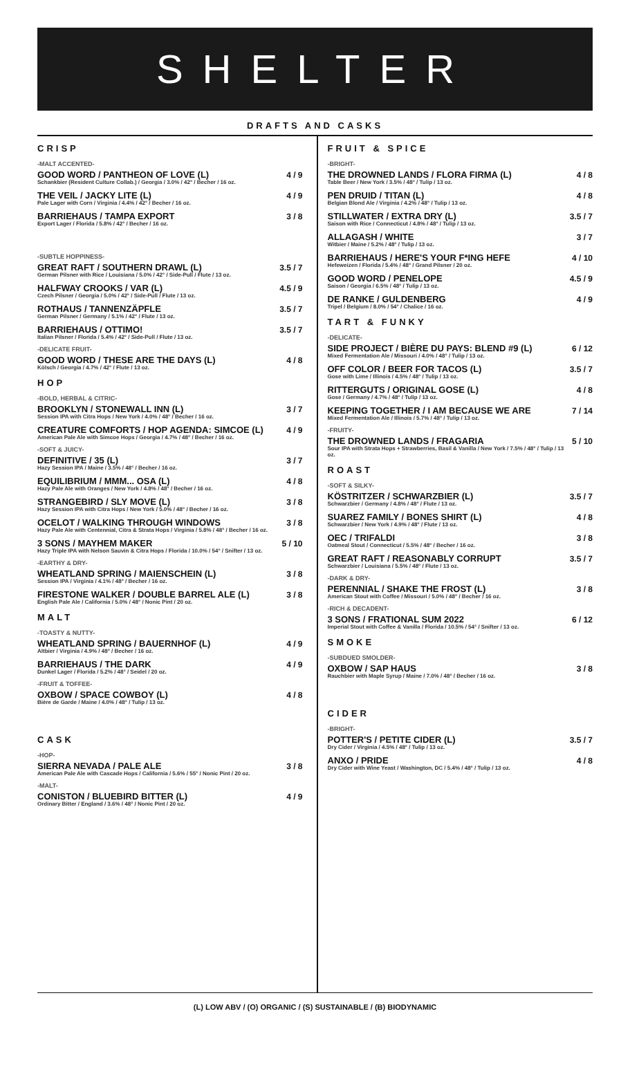SHELTER
DRAFTS AND CASKS
CRISP
-MALT ACCENTED-
GOOD WORD / PANTHEON OF LOVE (L)
Schankbier (Resident Culture Collab.) / Georgia / 3.0% / 42° / Becher / 16 oz.
4 / 9
THE VEIL / JACKY LITE (L)
Pale Lager with Corn / Virginia / 4.4% / 42° / Becher / 16 oz.
4 / 9
BARRIEHAUS / TAMPA EXPORT
Export Lager / Florida / 5.8% / 42° / Becher / 16 oz.
3 / 8
-SUBTLE HOPPINESS-
GREAT RAFT / SOUTHERN DRAWL (L)
German Pilsner with Rice / Louisiana / 5.0% / 42° / Side-Pull / Flute / 13 oz.
3.5 / 7
HALFWAY CROOKS / VAR (L)
Czech Pilsner / Georgia / 5.0% / 42° / Side-Pull / Flute / 13 oz.
4.5 / 9
ROTHAUS / TANNENZÄPFLE
German Pilsner / Germany / 5.1% / 42° / Flute / 13 oz.
3.5 / 7
BARRIEHAUS / OTTIMO!
Italian Pilsner / Florida / 5.4% / 42° / Side-Pull / Flute / 13 oz.
3.5 / 7
-DELICATE FRUIT-
GOOD WORD / THESE ARE THE DAYS (L)
Kölsch / Georgia / 4.7% / 42° / Flute / 13 oz.
4 / 8
HOP
-BOLD, HERBAL & CITRIC-
BROOKLYN / STONEWALL INN (L)
Session IPA with Citra Hops / New York / 4.0% / 48° / Becher / 16 oz.
3 / 7
CREATURE COMFORTS / HOP AGENDA: SIMCOE (L)
American Pale Ale with Simcoe Hops / Georgia / 4.7% / 48° / Becher / 16 oz.
4 / 9
-SOFT & JUICY-
DEFINITIVE / 35 (L)
Hazy Session IPA / Maine / 3.5% / 48° / Becher / 16 oz.
3 / 7
EQUILIBRIUM / MMM... OSA (L)
Hazy Pale Ale with Oranges / New York / 4.8% / 48° / Becher / 16 oz.
4 / 8
STRANGEBIRD / SLY MOVE (L)
Hazy Session IPA with Citra Hops / New York / 5.0% / 48° / Becher / 16 oz.
3 / 8
OCELOT / WALKING THROUGH WINDOWS
Hazy Pale Ale with Centennial, Citra & Strata Hops / Virginia / 5.8% / 48° / Becher / 16 oz.
3 / 8
3 SONS / MAYHEM MAKER
Hazy Triple IPA with Nelson Sauvin & Citra Hops / Florida / 10.0% / 54° / Snifter / 13 oz.
5 / 10
-EARTHY & DRY-
WHEATLAND SPRING / MAIENSCHEIN (L)
Session IPA / Virginia / 4.1% / 48° / Becher / 16 oz.
3 / 8
FIRESTONE WALKER / DOUBLE BARREL ALE (L)
English Pale Ale / California / 5.0% / 48° / Nonic Pint / 20 oz.
3 / 8
MALT
-TOASTY & NUTTY-
WHEATLAND SPRING / BAUERNHOF (L)
Altbier / Virginia / 4.9% / 48° / Becher / 16 oz.
4 / 9
BARRIEHAUS / THE DARK
Dunkel Lager / Florida / 5.2% / 48° / Seidel / 20 oz.
4 / 9
-FRUIT & TOFFEE-
OXBOW / SPACE COWBOY (L)
Bière de Garde / Maine / 4.0% / 48° / Tulip / 13 oz.
4 / 8
CASK
-HOP-
SIERRA NEVADA / PALE ALE
American Pale Ale with Cascade Hops / California / 5.6% / 55° / Nonic Pint / 20 oz.
3 / 8
-MALT-
CONISTON / BLUEBIRD BITTER (L)
Ordinary Bitter / England / 3.6% / 48° / Nonic Pint / 20 oz.
4 / 9
FRUIT & SPICE
-BRIGHT-
THE DROWNED LANDS / FLORA FIRMA (L)
Table Beer / New York / 3.5% / 48° / Tulip / 13 oz.
4 / 8
PEN DRUID / TITAN (L)
Belgian Blond Ale / Virginia / 4.2% / 48° / Tulip / 13 oz.
4 / 8
STILLWATER / EXTRA DRY (L)
Saison with Rice / Connecticut / 4.8% / 48° / Tulip / 13 oz.
3.5 / 7
ALLAGASH / WHITE
Witbier / Maine / 5.2% / 48° / Tulip / 13 oz.
3 / 7
BARRIEHAUS / HERE'S YOUR F*ING HEFE
Hefeweizen / Florida / 5.4% / 48° / Grand Pilsner / 20 oz.
4 / 10
GOOD WORD / PENELOPE
Saison / Georgia / 6.5% / 48° / Tulip / 13 oz.
4.5 / 9
DE RANKE / GULDENBERG
Tripel / Belgium / 8.0% / 54° / Chalice / 16 oz.
4 / 9
TART & FUNKY
-DELICATE-
SIDE PROJECT / BIÈRE DU PAYS: BLEND #9 (L)
Mixed Fermentation Ale / Missouri / 4.0% / 48° / Tulip / 13 oz.
6 / 12
OFF COLOR / BEER FOR TACOS (L)
Gose with Lime / Illinois / 4.5% / 48° / Tulip / 13 oz.
3.5 / 7
RITTERGUTS / ORIGINAL GOSE (L)
Gose / Germany / 4.7% / 48° / Tulip / 13 oz.
4 / 8
KEEPING TOGETHER / I AM BECAUSE WE ARE
Mixed Fermentation Ale / Illinois / 5.7% / 48° / Tulip / 13 oz.
7 / 14
-FRUITY-
THE DROWNED LANDS / FRAGARIA
Sour IPA with Strata Hops + Strawberries, Basil & Vanilla / New York / 7.5% / 48° / Tulip / 13 oz.
5 / 10
ROAST
-SOFT & SILKY-
KÖSTRITZER / SCHWARZBIER (L)
Schwarzbier / Germany / 4.8% / 48° / Flute / 13 oz.
3.5 / 7
SUAREZ FAMILY / BONES SHIRT (L)
Schwarzbier / New York / 4.9% / 48° / Flute / 13 oz.
4 / 8
OEC / TRIFALDI
Oatmeal Stout / Connecticut / 5.5% / 48° / Becher / 16 oz.
3 / 8
GREAT RAFT / REASONABLY CORRUPT
Schwarzbier / Louisiana / 5.5% / 48° / Flute / 13 oz.
3.5 / 7
-DARK & DRY-
PERENNIAL / SHAKE THE FROST (L)
American Stout with Coffee / Missouri / 5.0% / 48° / Becher / 16 oz.
3 / 8
-RICH & DECADENT-
3 SONS / FRATIONAL SUM 2022
Imperial Stout with Coffee & Vanilla / Florida / 10.5% / 54° / Snifter / 13 oz.
6 / 12
SMOKE
-SUBDUED SMOLDER-
OXBOW / SAP HAUS
Rauchbier with Maple Syrup / Maine / 7.0% / 48° / Becher / 16 oz.
3 / 8
CIDER
-BRIGHT-
POTTER'S / PETITE CIDER (L)
Dry Cider / Virginia / 4.5% / 48° / Tulip / 13 oz.
3.5 / 7
ANXO / PRIDE
Dry Cider with Wine Yeast / Washington, DC / 5.4% / 48° / Tulip / 13 oz.
4 / 8
(L) LOW ABV / (O) ORGANIC / (S) SUSTAINABLE / (B) BIODYNAMIC